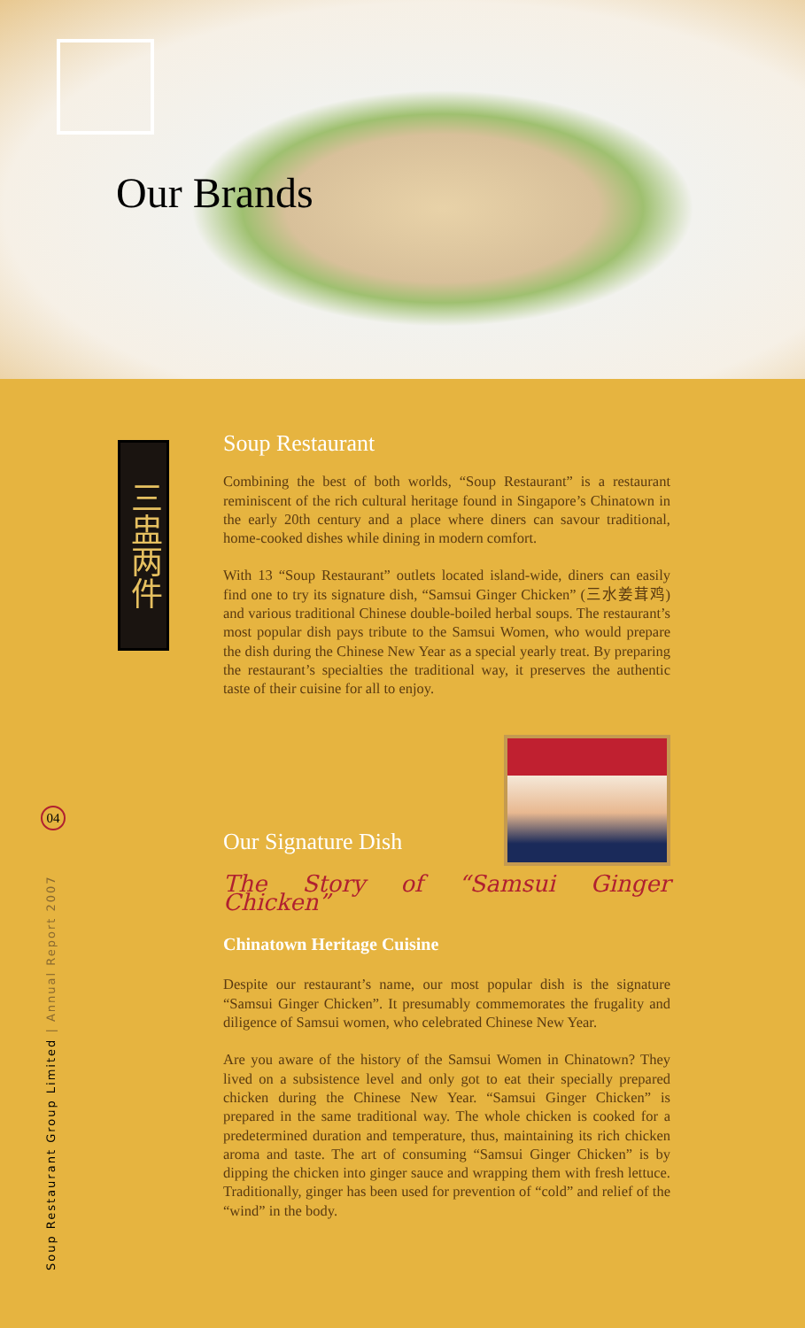Our Brands
三盅两件
Soup Restaurant
Combining the best of both worlds, “Soup Restaurant” is a restaurant reminiscent of the rich cultural heritage found in Singapore’s Chinatown in the early 20th century and a place where diners can savour traditional, home-cooked dishes while dining in modern comfort.
With 13 “Soup Restaurant” outlets located island-wide, diners can easily find one to try its signature dish, “Samsui Ginger Chicken” (三水姜茸鸡) and various traditional Chinese double-boiled herbal soups. The restaurant’s most popular dish pays tribute to the Samsui Women, who would prepare the dish during the Chinese New Year as a special yearly treat. By preparing the restaurant’s specialties the traditional way, it preserves the authentic taste of their cuisine for all to enjoy.
Our Signature Dish
The Story of “Samsui Ginger Chicken”
Chinatown Heritage Cuisine
Despite our restaurant’s name, our most popular dish is the signature “Samsui Ginger Chicken”. It presumably commemorates the frugality and diligence of Samsui women, who celebrated Chinese New Year.
Are you aware of the history of the Samsui Women in Chinatown? They lived on a subsistence level and only got to eat their specially prepared chicken during the Chinese New Year. “Samsui Ginger Chicken” is prepared in the same traditional way. The whole chicken is cooked for a predetermined duration and temperature, thus, maintaining its rich chicken aroma and taste. The art of consuming “Samsui Ginger Chicken” is by dipping the chicken into ginger sauce and wrapping them with fresh lettuce. Traditionally, ginger has been used for prevention of “cold” and relief of the “wind” in the body.
04
Soup Restaurant Group Limited | Annual Report 2007